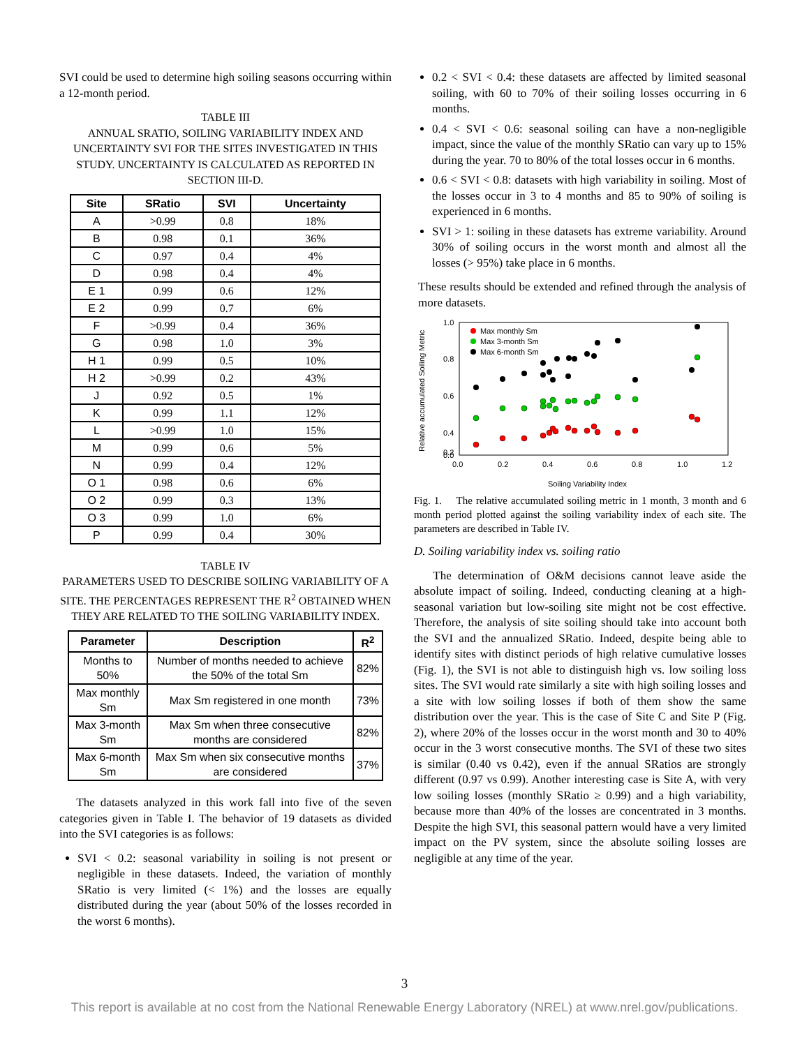SVI could be used to determine high soiling seasons occurring within a 12-month period.
TABLE III
ANNUAL SRATIO, SOILING VARIABILITY INDEX AND UNCERTAINTY SVI FOR THE SITES INVESTIGATED IN THIS STUDY. UNCERTAINTY IS CALCULATED AS REPORTED IN SECTION III-D.
| Site | SRatio | SVI | Uncertainty |
| --- | --- | --- | --- |
| A | >0.99 | 0.8 | 18% |
| B | 0.98 | 0.1 | 36% |
| C | 0.97 | 0.4 | 4% |
| D | 0.98 | 0.4 | 4% |
| E 1 | 0.99 | 0.6 | 12% |
| E 2 | 0.99 | 0.7 | 6% |
| F | >0.99 | 0.4 | 36% |
| G | 0.98 | 1.0 | 3% |
| H 1 | 0.99 | 0.5 | 10% |
| H 2 | >0.99 | 0.2 | 43% |
| J | 0.92 | 0.5 | 1% |
| K | 0.99 | 1.1 | 12% |
| L | >0.99 | 1.0 | 15% |
| M | 0.99 | 0.6 | 5% |
| N | 0.99 | 0.4 | 12% |
| O 1 | 0.98 | 0.6 | 6% |
| O 2 | 0.99 | 0.3 | 13% |
| O 3 | 0.99 | 1.0 | 6% |
| P | 0.99 | 0.4 | 30% |
TABLE IV
PARAMETERS USED TO DESCRIBE SOILING VARIABILITY OF A SITE. THE PERCENTAGES REPRESENT THE R<sup>2</sup> OBTAINED WHEN THEY ARE RELATED TO THE SOILING VARIABILITY INDEX.
| Parameter | Description | R<sup>2</sup> |
| --- | --- | --- |
| Months to 50% | Number of months needed to achieve the 50% of the total Sm | 82% |
| Max monthly Sm | Max Sm registered in one month | 73% |
| Max 3-month Sm | Max Sm when three consecutive months are considered | 82% |
| Max 6-month Sm | Max Sm when six consecutive months are considered | 37% |
The datasets analyzed in this work fall into five of the seven categories given in Table I. The behavior of 19 datasets as divided into the SVI categories is as follows:
SVI < 0.2: seasonal variability in soiling is not present or negligible in these datasets. Indeed, the variation of monthly SRatio is very limited (< 1%) and the losses are equally distributed during the year (about 50% of the losses recorded in the worst 6 months).
0.2 < SVI < 0.4: these datasets are affected by limited seasonal soiling, with 60 to 70% of their soiling losses occurring in 6 months.
0.4 < SVI < 0.6: seasonal soiling can have a non-negligible impact, since the value of the monthly SRatio can vary up to 15% during the year. 70 to 80% of the total losses occur in 6 months.
0.6 < SVI < 0.8: datasets with high variability in soiling. Most of the losses occur in 3 to 4 months and 85 to 90% of soiling is experienced in 6 months.
SVI > 1: soiling in these datasets has extreme variability. Around 30% of soiling occurs in the worst month and almost all the losses (> 95%) take place in 6 months.
These results should be extended and refined through the analysis of more datasets.
Relative accumulated Soiling Metric
1.0
0.8
0.6
0.4
0.2
0.0
0.0
0.2
0.4
0.6
0.8
1.0
1.2
Soiling Variability Index
Max monthly Sm
Max 3-month Sm
Max 6-month Sm
Fig. 1. The relative accumulated soiling metric in 1 month, 3 month and 6 month period plotted against the soiling variability index of each site. The parameters are described in Table IV.
D. Soiling variability index vs. soiling ratio
The determination of O&M decisions cannot leave aside the absolute impact of soiling. Indeed, conducting cleaning at a high-seasonal variation but low-soiling site might not be cost effective. Therefore, the analysis of site soiling should take into account both the SVI and the annualized SRatio. Indeed, despite being able to identify sites with distinct periods of high relative cumulative losses (Fig. 1), the SVI is not able to distinguish high vs. low soiling loss sites. The SVI would rate similarly a site with high soiling losses and a site with low soiling losses if both of them show the same distribution over the year. This is the case of Site C and Site P (Fig. 2), where 20% of the losses occur in the worst month and 30 to 40% occur in the 3 worst consecutive months. The SVI of these two sites is similar (0.40 vs 0.42), even if the annual SRatios are strongly different (0.97 vs 0.99). Another interesting case is Site A, with very low soiling losses (monthly SRatio ≥ 0.99) and a high variability, because more than 40% of the losses are concentrated in 3 months. Despite the high SVI, this seasonal pattern would have a very limited impact on the PV system, since the absolute soiling losses are negligible at any time of the year.
3
This report is available at no cost from the National Renewable Energy Laboratory (NREL) at www.nrel.gov/publications.